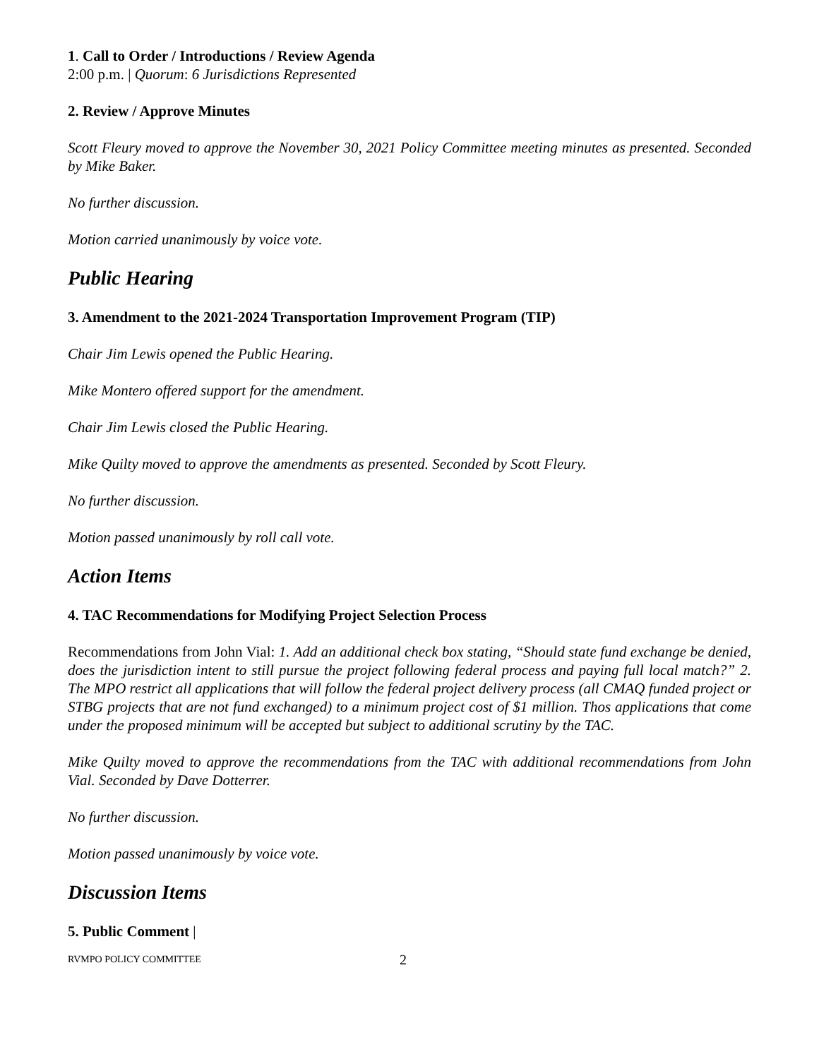1. Call to Order / Introductions / Review Agenda
2:00 p.m. | Quorum: 6 Jurisdictions Represented
2. Review / Approve Minutes
Scott Fleury moved to approve the November 30, 2021 Policy Committee meeting minutes as presented. Seconded by Mike Baker.
No further discussion.
Motion carried unanimously by voice vote.
Public Hearing
3. Amendment to the 2021-2024 Transportation Improvement Program (TIP)
Chair Jim Lewis opened the Public Hearing.
Mike Montero offered support for the amendment.
Chair Jim Lewis closed the Public Hearing.
Mike Quilty moved to approve the amendments as presented. Seconded by Scott Fleury.
No further discussion.
Motion passed unanimously by roll call vote.
Action Items
4. TAC Recommendations for Modifying Project Selection Process
Recommendations from John Vial: 1. Add an additional check box stating, “Should state fund exchange be denied, does the jurisdiction intent to still pursue the project following federal process and paying full local match?” 2. The MPO restrict all applications that will follow the federal project delivery process (all CMAQ funded project or STBG projects that are not fund exchanged) to a minimum project cost of $1 million. Thos applications that come under the proposed minimum will be accepted but subject to additional scrutiny by the TAC.
Mike Quilty moved to approve the recommendations from the TAC with additional recommendations from John Vial. Seconded by Dave Dotterrer.
No further discussion.
Motion passed unanimously by voice vote.
Discussion Items
5. Public Comment |
RVMPO POLICY COMMITTEE 2